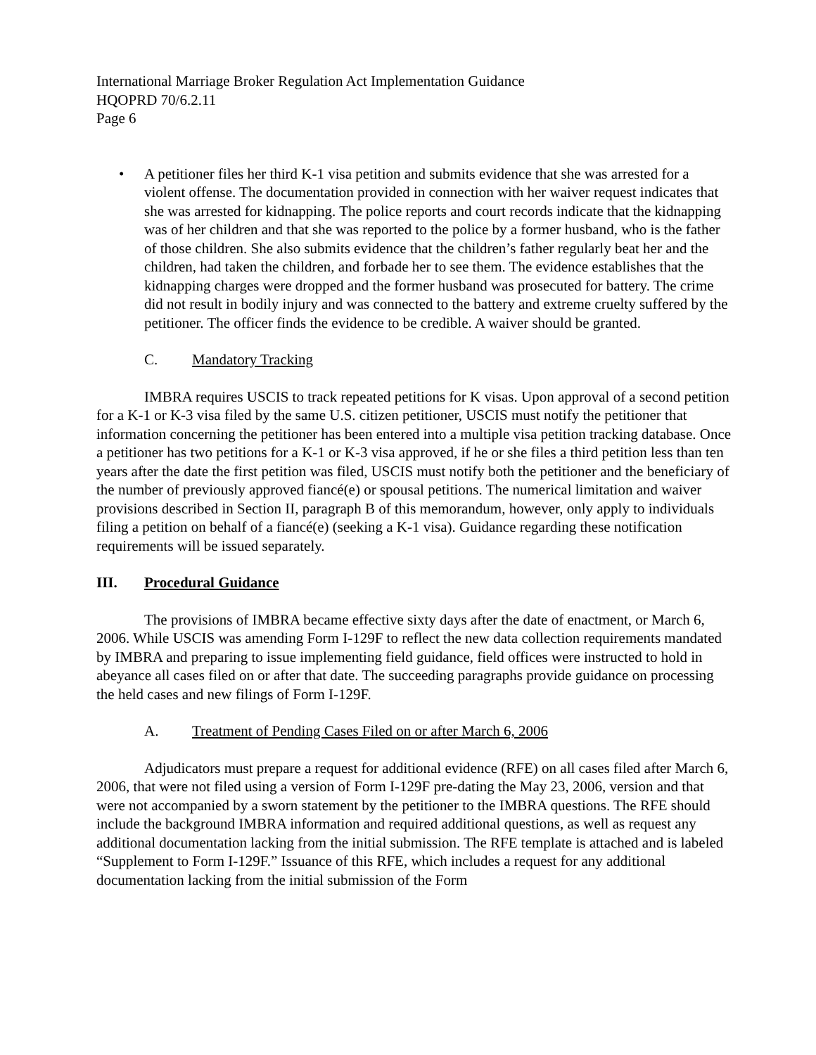International Marriage Broker Regulation Act Implementation Guidance
HQOPRD 70/6.2.11
Page 6
• A petitioner files her third K-1 visa petition and submits evidence that she was arrested for a violent offense. The documentation provided in connection with her waiver request indicates that she was arrested for kidnapping. The police reports and court records indicate that the kidnapping was of her children and that she was reported to the police by a former husband, who is the father of those children. She also submits evidence that the children’s father regularly beat her and the children, had taken the children, and forbade her to see them. The evidence establishes that the kidnapping charges were dropped and the former husband was prosecuted for battery. The crime did not result in bodily injury and was connected to the battery and extreme cruelty suffered by the petitioner. The officer finds the evidence to be credible. A waiver should be granted.
C. Mandatory Tracking
IMBRA requires USCIS to track repeated petitions for K visas. Upon approval of a second petition for a K-1 or K-3 visa filed by the same U.S. citizen petitioner, USCIS must notify the petitioner that information concerning the petitioner has been entered into a multiple visa petition tracking database. Once a petitioner has two petitions for a K-1 or K-3 visa approved, if he or she files a third petition less than ten years after the date the first petition was filed, USCIS must notify both the petitioner and the beneficiary of the number of previously approved fiancé(e) or spousal petitions. The numerical limitation and waiver provisions described in Section II, paragraph B of this memorandum, however, only apply to individuals filing a petition on behalf of a fiancé(e) (seeking a K-1 visa). Guidance regarding these notification requirements will be issued separately.
III. Procedural Guidance
The provisions of IMBRA became effective sixty days after the date of enactment, or March 6, 2006. While USCIS was amending Form I-129F to reflect the new data collection requirements mandated by IMBRA and preparing to issue implementing field guidance, field offices were instructed to hold in abeyance all cases filed on or after that date. The succeeding paragraphs provide guidance on processing the held cases and new filings of Form I-129F.
A. Treatment of Pending Cases Filed on or after March 6, 2006
Adjudicators must prepare a request for additional evidence (RFE) on all cases filed after March 6, 2006, that were not filed using a version of Form I-129F pre-dating the May 23, 2006, version and that were not accompanied by a sworn statement by the petitioner to the IMBRA questions. The RFE should include the background IMBRA information and required additional questions, as well as request any additional documentation lacking from the initial submission. The RFE template is attached and is labeled “Supplement to Form I-129F.” Issuance of this RFE, which includes a request for any additional documentation lacking from the initial submission of the Form